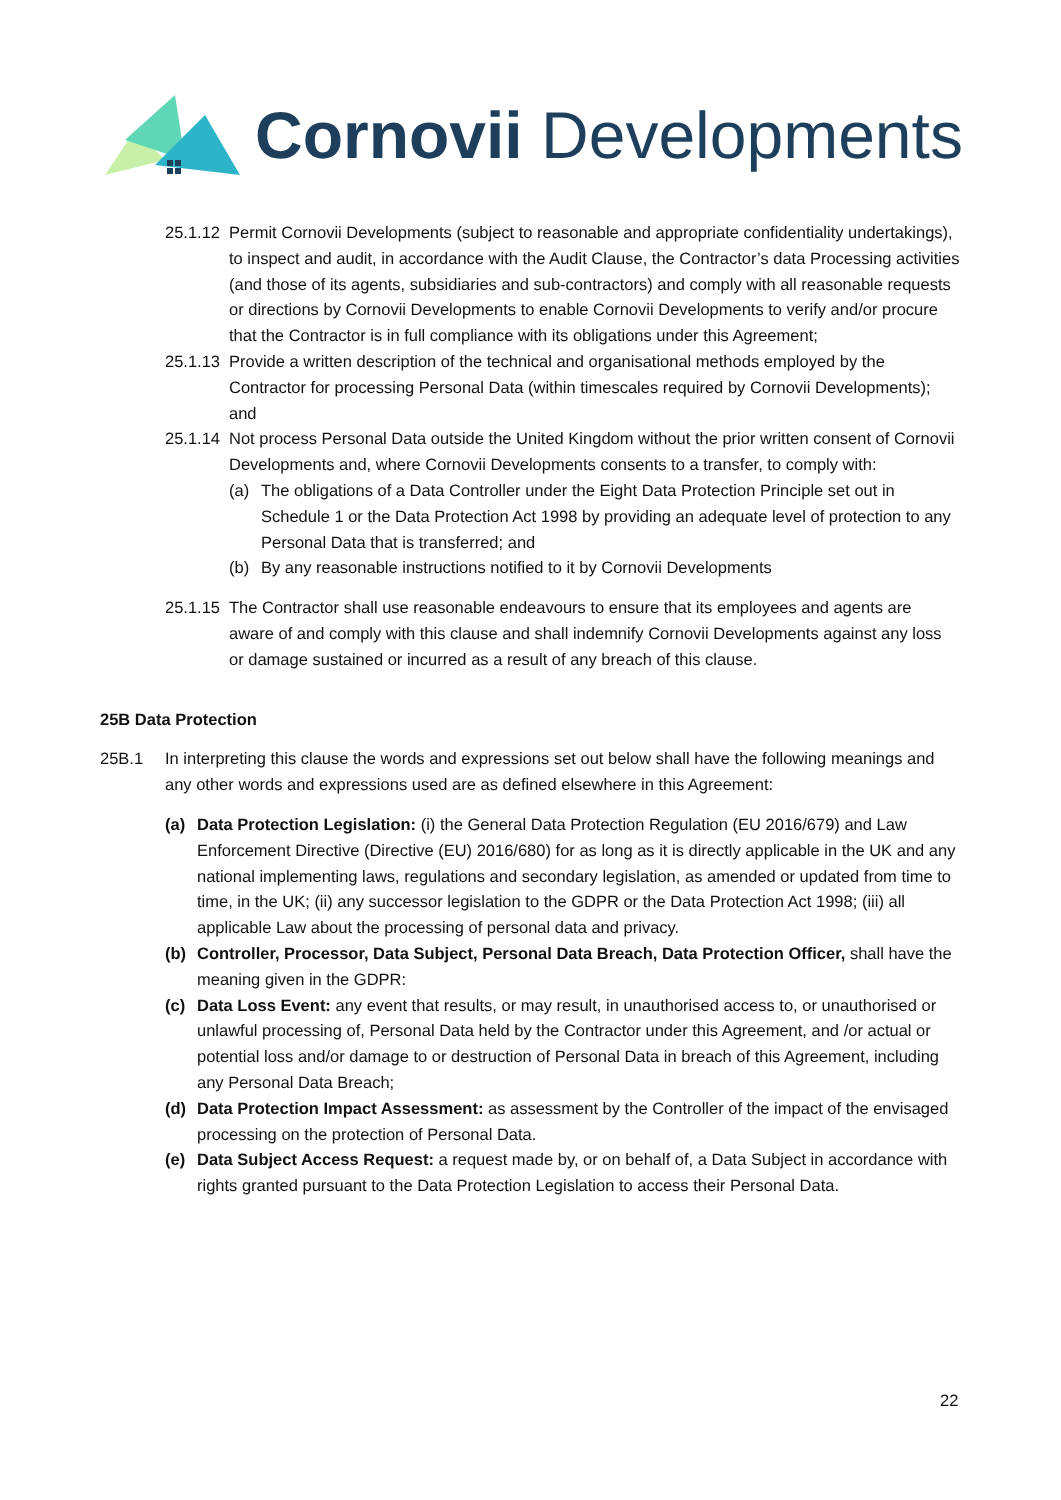Cornovii Developments
25.1.12 Permit Cornovii Developments (subject to reasonable and appropriate confidentiality undertakings), to inspect and audit, in accordance with the Audit Clause, the Contractor’s data Processing activities (and those of its agents, subsidiaries and sub-contractors) and comply with all reasonable requests or directions by Cornovii Developments to enable Cornovii Developments to verify and/or procure that the Contractor is in full compliance with its obligations under this Agreement;
25.1.13 Provide a written description of the technical and organisational methods employed by the Contractor for processing Personal Data (within timescales required by Cornovii Developments); and
25.1.14 Not process Personal Data outside the United Kingdom without the prior written consent of Cornovii Developments and, where Cornovii Developments consents to a transfer, to comply with:
(a) The obligations of a Data Controller under the Eight Data Protection Principle set out in Schedule 1 or the Data Protection Act 1998 by providing an adequate level of protection to any Personal Data that is transferred; and
(b) By any reasonable instructions notified to it by Cornovii Developments
25.1.15 The Contractor shall use reasonable endeavours to ensure that its employees and agents are aware of and comply with this clause and shall indemnify Cornovii Developments against any loss or damage sustained or incurred as a result of any breach of this clause.
25B Data Protection
25B.1 In interpreting this clause the words and expressions set out below shall have the following meanings and any other words and expressions used are as defined elsewhere in this Agreement:
(a) Data Protection Legislation: (i) the General Data Protection Regulation (EU 2016/679) and Law Enforcement Directive (Directive (EU) 2016/680) for as long as it is directly applicable in the UK and any national implementing laws, regulations and secondary legislation, as amended or updated from time to time, in the UK; (ii) any successor legislation to the GDPR or the Data Protection Act 1998; (iii) all applicable Law about the processing of personal data and privacy.
(b) Controller, Processor, Data Subject, Personal Data Breach, Data Protection Officer, shall have the meaning given in the GDPR:
(c) Data Loss Event: any event that results, or may result, in unauthorised access to, or unauthorised or unlawful processing of, Personal Data held by the Contractor under this Agreement, and /or actual or potential loss and/or damage to or destruction of Personal Data in breach of this Agreement, including any Personal Data Breach;
(d) Data Protection Impact Assessment: as assessment by the Controller of the impact of the envisaged processing on the protection of Personal Data.
(e) Data Subject Access Request: a request made by, or on behalf of, a Data Subject in accordance with rights granted pursuant to the Data Protection Legislation to access their Personal Data.
22